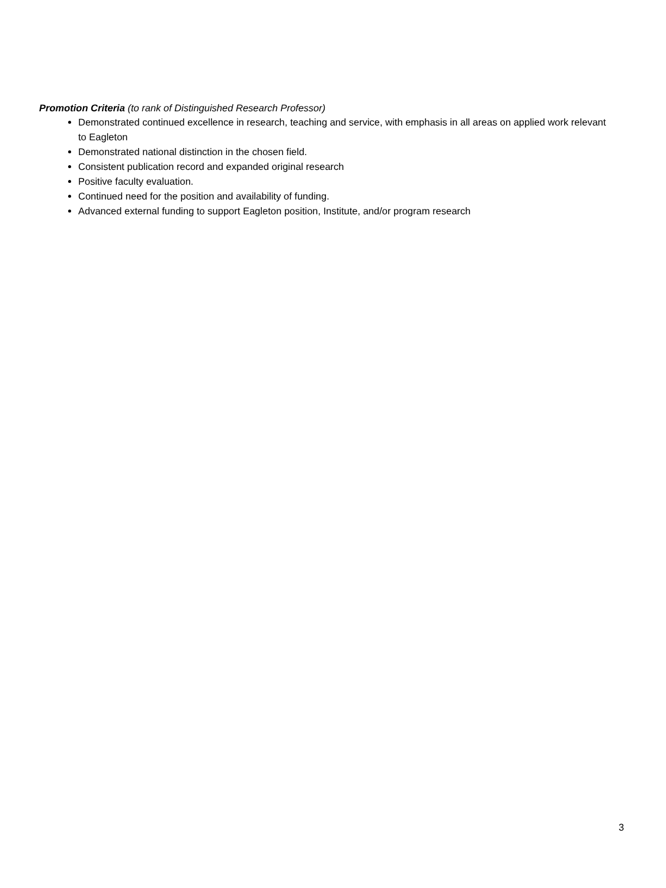Promotion Criteria (to rank of Distinguished Research Professor)
Demonstrated continued excellence in research, teaching and service, with emphasis in all areas on applied work relevant to Eagleton
Demonstrated national distinction in the chosen field.
Consistent publication record and expanded original research
Positive faculty evaluation.
Continued need for the position and availability of funding.
Advanced external funding to support Eagleton position, Institute, and/or program research
3